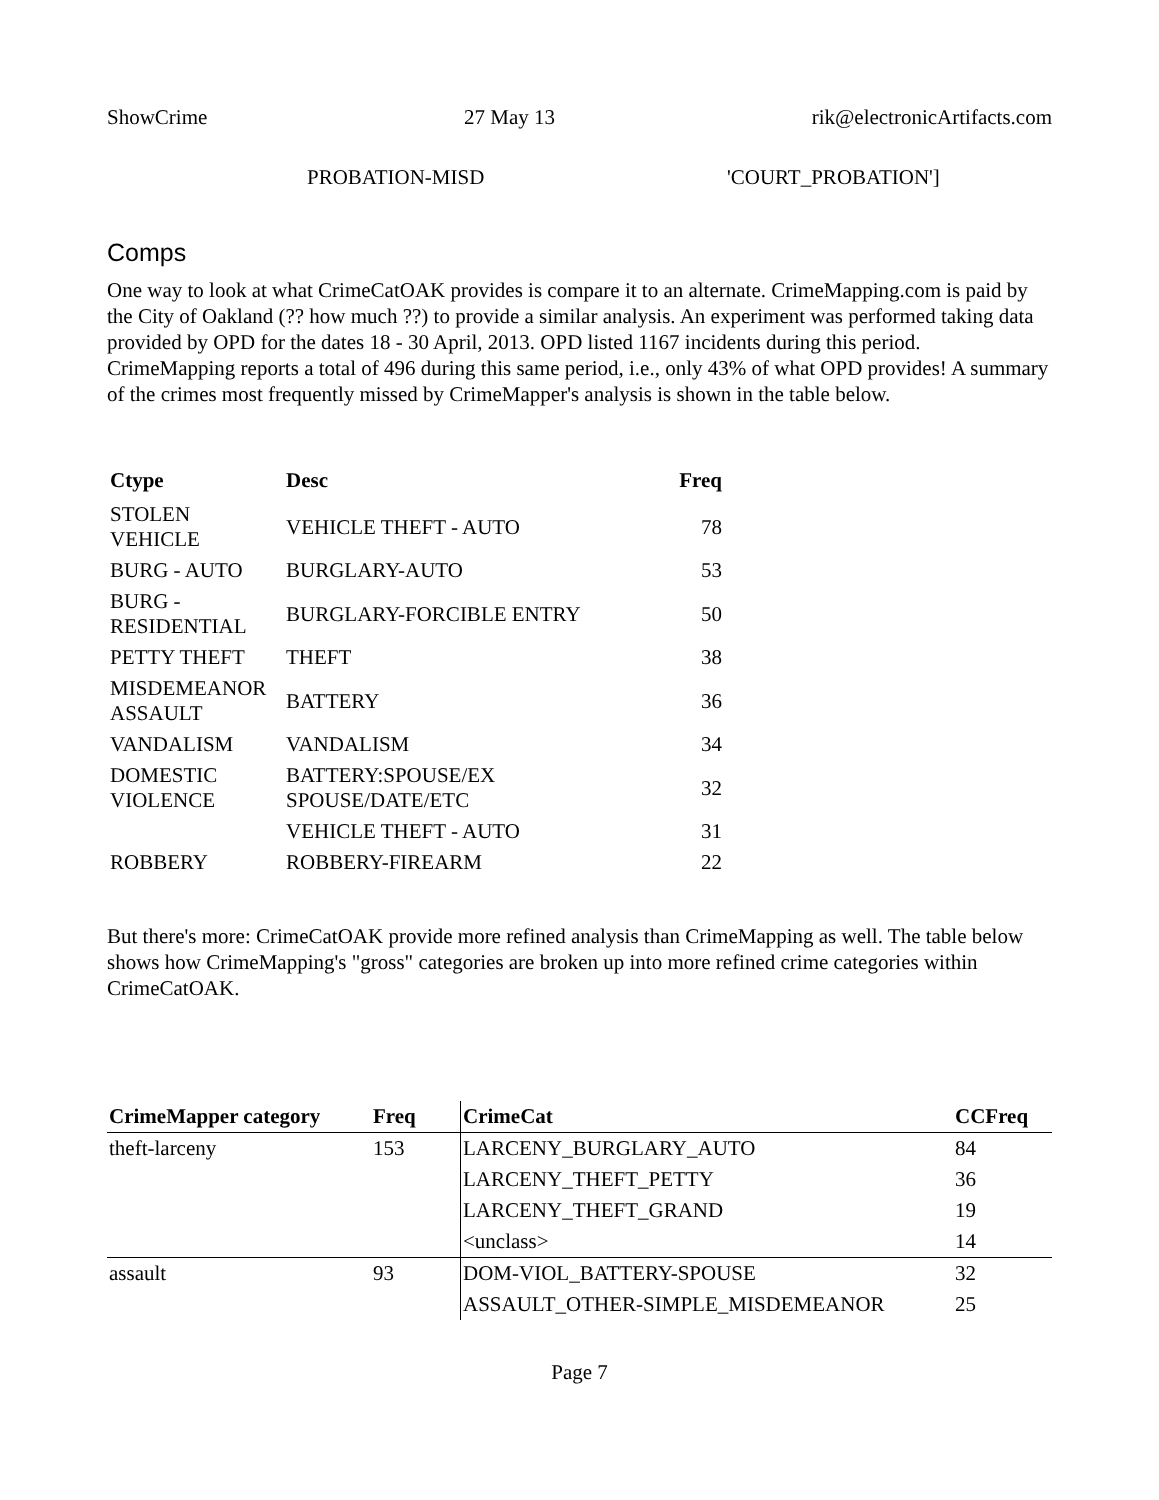ShowCrime 27 May 13 rik@electronicArtifacts.com
PROBATION-MISD 'COURT_PROBATION']
Comps
One way to look at what CrimeCatOAK provides is compare it to an alternate. CrimeMapping.com is paid by the City of Oakland (?? how much ??) to provide a similar analysis. An experiment was performed taking data provided by OPD for the dates 18 - 30 April, 2013. OPD listed 1167 incidents during this period. CrimeMapping reports a total of 496 during this same period, i.e., only 43% of what OPD provides! A summary of the crimes most frequently missed by CrimeMapper's analysis is shown in the table below.
| Ctype | Desc | Freq |
| --- | --- | --- |
| STOLEN VEHICLE | VEHICLE THEFT - AUTO | 78 |
| BURG - AUTO | BURGLARY-AUTO | 53 |
| BURG - RESIDENTIAL | BURGLARY-FORCIBLE ENTRY | 50 |
| PETTY THEFT | THEFT | 38 |
| MISDEMEANOR ASSAULT | BATTERY | 36 |
| VANDALISM | VANDALISM | 34 |
| DOMESTIC VIOLENCE | BATTERY:SPOUSE/EX SPOUSE/DATE/ETC | 32 |
| | VEHICLE THEFT - AUTO | 31 |
| ROBBERY | ROBBERY-FIREARM | 22 |
But there's more: CrimeCatOAK provide more refined analysis than CrimeMapping as well. The table below shows how CrimeMapping's "gross" categories are broken up into more refined crime categories within CrimeCatOAK.
| CrimeMapper category | Freq | CrimeCat | CCFreq |
| --- | --- | --- | --- |
| theft-larceny | 153 | LARCENY_BURGLARY_AUTO | 84 |
| | | LARCENY_THEFT_PETTY | 36 |
| | | LARCENY_THEFT_GRAND | 19 |
| | | <unclass> | 14 |
| assault | 93 | DOM-VIOL_BATTERY-SPOUSE | 32 |
| | | ASSAULT_OTHER-SIMPLE_MISDEMEANOR | 25 |
Page 7